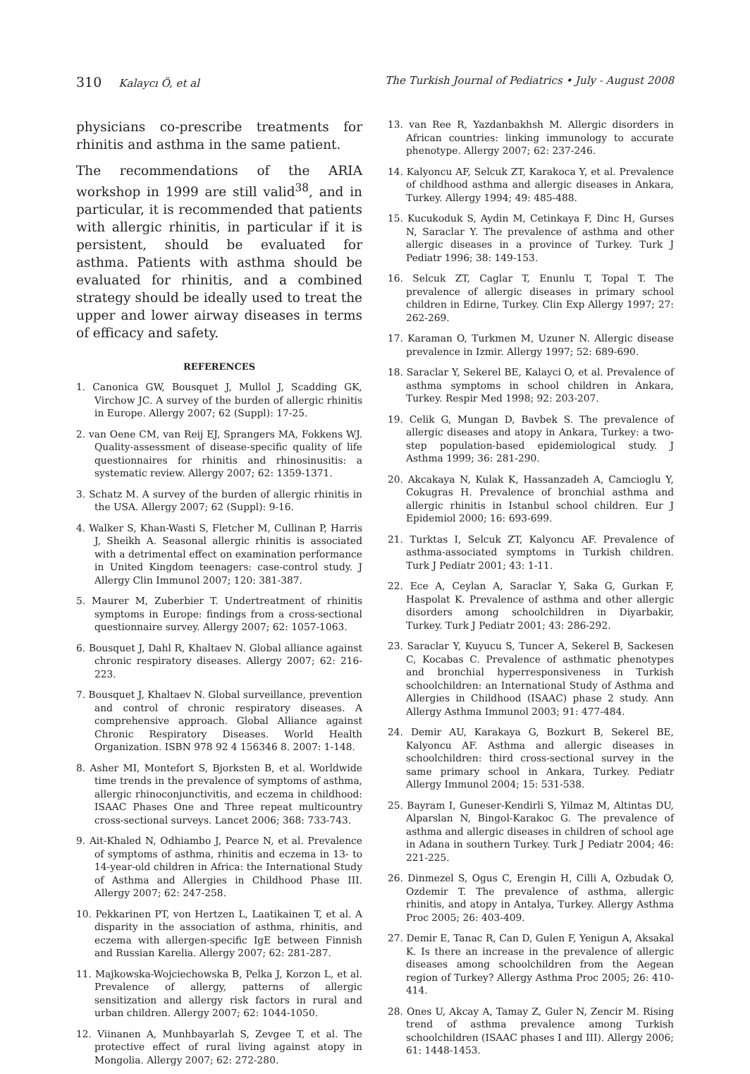310 Kalaycı Ö, et al The Turkish Journal of Pediatrics • July - August 2008
physicians co-prescribe treatments for rhinitis and asthma in the same patient.
The recommendations of the ARIA workshop in 1999 are still valid<sup>38</sup>, and in particular, it is recommended that patients with allergic rhinitis, in particular if it is persistent, should be evaluated for asthma. Patients with asthma should be evaluated for rhinitis, and a combined strategy should be ideally used to treat the upper and lower airway diseases in terms of efficacy and safety.
REFERENCES
1. Canonica GW, Bousquet J, Mullol J, Scadding GK, Virchow JC. A survey of the burden of allergic rhinitis in Europe. Allergy 2007; 62 (Suppl): 17-25.
2. van Oene CM, van Reij EJ, Sprangers MA, Fokkens WJ. Quality-assessment of disease-specific quality of life questionnaires for rhinitis and rhinosinusitis: a systematic review. Allergy 2007; 62: 1359-1371.
3. Schatz M. A survey of the burden of allergic rhinitis in the USA. Allergy 2007; 62 (Suppl): 9-16.
4. Walker S, Khan-Wasti S, Fletcher M, Cullinan P, Harris J, Sheikh A. Seasonal allergic rhinitis is associated with a detrimental effect on examination performance in United Kingdom teenagers: case-control study. J Allergy Clin Immunol 2007; 120: 381-387.
5. Maurer M, Zuberbier T. Undertreatment of rhinitis symptoms in Europe: findings from a cross-sectional questionnaire survey. Allergy 2007; 62: 1057-1063.
6. Bousquet J, Dahl R, Khaltaev N. Global alliance against chronic respiratory diseases. Allergy 2007; 62: 216-223.
7. Bousquet J, Khaltaev N. Global surveillance, prevention and control of chronic respiratory diseases. A comprehensive approach. Global Alliance against Chronic Respiratory Diseases. World Health Organization. ISBN 978 92 4 156346 8. 2007: 1-148.
8. Asher MI, Montefort S, Bjorksten B, et al. Worldwide time trends in the prevalence of symptoms of asthma, allergic rhinoconjunctivitis, and eczema in childhood: ISAAC Phases One and Three repeat multicountry cross-sectional surveys. Lancet 2006; 368: 733-743.
9. Ait-Khaled N, Odhiambo J, Pearce N, et al. Prevalence of symptoms of asthma, rhinitis and eczema in 13- to 14-year-old children in Africa: the International Study of Asthma and Allergies in Childhood Phase III. Allergy 2007; 62: 247-258.
10. Pekkarinen PT, von Hertzen L, Laatikainen T, et al. A disparity in the association of asthma, rhinitis, and eczema with allergen-specific IgE between Finnish and Russian Karelia. Allergy 2007; 62: 281-287.
11. Majkowska-Wojciechowska B, Pelka J, Korzon L, et al. Prevalence of allergy, patterns of allergic sensitization and allergy risk factors in rural and urban children. Allergy 2007; 62: 1044-1050.
12. Viinanen A, Munhbayarlah S, Zevgee T, et al. The protective effect of rural living against atopy in Mongolia. Allergy 2007; 62: 272-280.
13. van Ree R, Yazdanbakhsh M. Allergic disorders in African countries: linking immunology to accurate phenotype. Allergy 2007; 62: 237-246.
14. Kalyoncu AF, Selcuk ZT, Karakoca Y, et al. Prevalence of childhood asthma and allergic diseases in Ankara, Turkey. Allergy 1994; 49: 485-488.
15. Kucukoduk S, Aydin M, Cetinkaya F, Dinc H, Gurses N, Saraclar Y. The prevalence of asthma and other allergic diseases in a province of Turkey. Turk J Pediatr 1996; 38: 149-153.
16. Selcuk ZT, Caglar T, Enunlu T, Topal T. The prevalence of allergic diseases in primary school children in Edirne, Turkey. Clin Exp Allergy 1997; 27: 262-269.
17. Karaman O, Turkmen M, Uzuner N. Allergic disease prevalence in Izmir. Allergy 1997; 52: 689-690.
18. Saraclar Y, Sekerel BE, Kalayci O, et al. Prevalence of asthma symptoms in school children in Ankara, Turkey. Respir Med 1998; 92: 203-207.
19. Celik G, Mungan D, Bavbek S. The prevalence of allergic diseases and atopy in Ankara, Turkey: a two-step population-based epidemiological study. J Asthma 1999; 36: 281-290.
20. Akcakaya N, Kulak K, Hassanzadeh A, Camcioglu Y, Cokugras H. Prevalence of bronchial asthma and allergic rhinitis in Istanbul school children. Eur J Epidemiol 2000; 16: 693-699.
21. Turktas I, Selcuk ZT, Kalyoncu AF. Prevalence of asthma-associated symptoms in Turkish children. Turk J Pediatr 2001; 43: 1-11.
22. Ece A, Ceylan A, Saraclar Y, Saka G, Gurkan F, Haspolat K. Prevalence of asthma and other allergic disorders among schoolchildren in Diyarbakir, Turkey. Turk J Pediatr 2001; 43: 286-292.
23. Saraclar Y, Kuyucu S, Tuncer A, Sekerel B, Sackesen C, Kocabas C. Prevalence of asthmatic phenotypes and bronchial hyperresponsiveness in Turkish schoolchildren: an International Study of Asthma and Allergies in Childhood (ISAAC) phase 2 study. Ann Allergy Asthma Immunol 2003; 91: 477-484.
24. Demir AU, Karakaya G, Bozkurt B, Sekerel BE, Kalyoncu AF. Asthma and allergic diseases in schoolchildren: third cross-sectional survey in the same primary school in Ankara, Turkey. Pediatr Allergy Immunol 2004; 15: 531-538.
25. Bayram I, Guneser-Kendirli S, Yilmaz M, Altintas DU, Alparslan N, Bingol-Karakoc G. The prevalence of asthma and allergic diseases in children of school age in Adana in southern Turkey. Turk J Pediatr 2004; 46: 221-225.
26. Dinmezel S, Ogus C, Erengin H, Cilli A, Ozbudak O, Ozdemir T. The prevalence of asthma, allergic rhinitis, and atopy in Antalya, Turkey. Allergy Asthma Proc 2005; 26: 403-409.
27. Demir E, Tanac R, Can D, Gulen F, Yenigun A, Aksakal K. Is there an increase in the prevalence of allergic diseases among schoolchildren from the Aegean region of Turkey? Allergy Asthma Proc 2005; 26: 410-414.
28. Ones U, Akcay A, Tamay Z, Guler N, Zencir M. Rising trend of asthma prevalence among Turkish schoolchildren (ISAAC phases I and III). Allergy 2006; 61: 1448-1453.